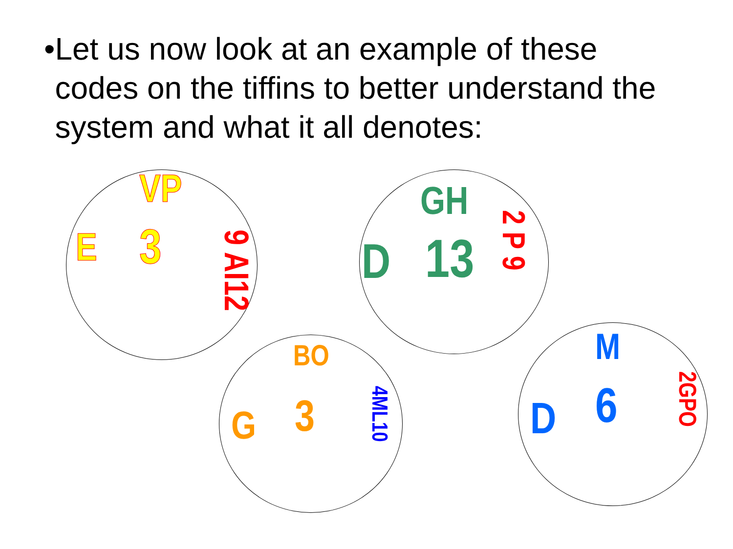• Let us now look at an example of these codes on the tiffins to better understand the system and what it all denotes:
VP
E 3
9 AI12
GH
D 13
2 P 9
BO
G 3
4ML10
M
D 6
2GPO